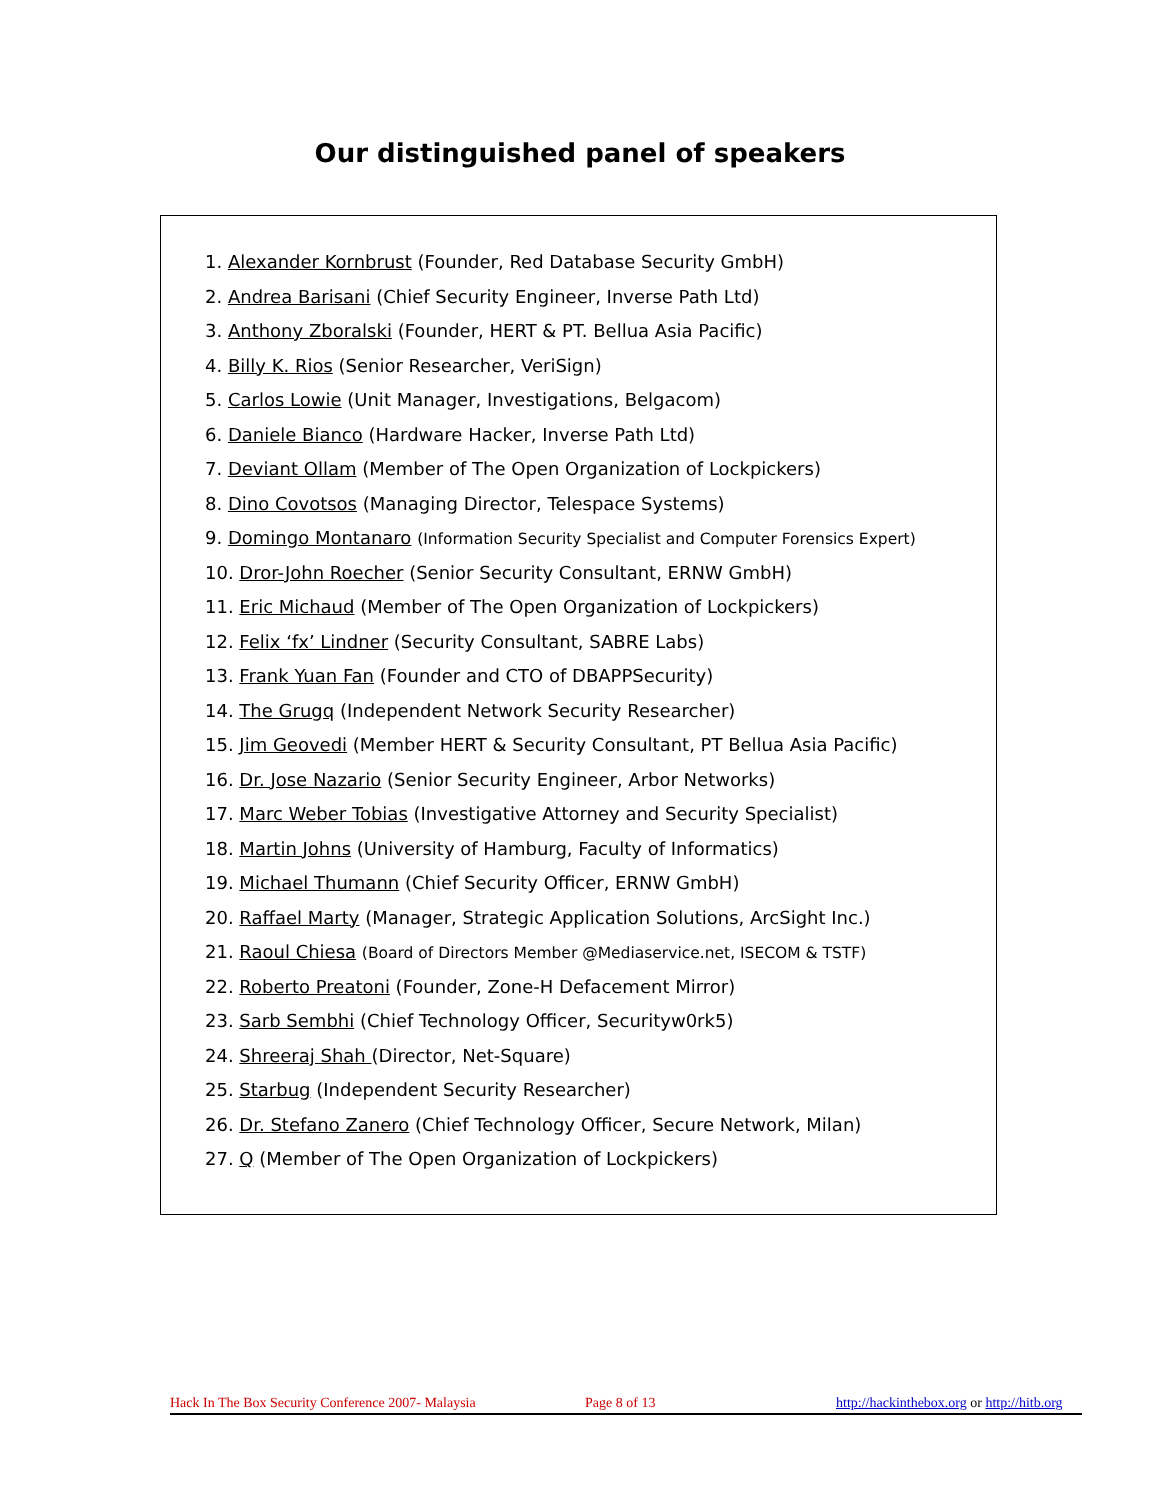Our distinguished panel of speakers
1. Alexander Kornbrust (Founder, Red Database Security GmbH)
2. Andrea Barisani (Chief Security Engineer, Inverse Path Ltd)
3. Anthony Zboralski (Founder, HERT & PT. Bellua Asia Pacific)
4. Billy K. Rios (Senior Researcher, VeriSign)
5. Carlos Lowie (Unit Manager, Investigations, Belgacom)
6. Daniele Bianco (Hardware Hacker, Inverse Path Ltd)
7. Deviant Ollam (Member of The Open Organization of Lockpickers)
8. Dino Covotsos (Managing Director, Telespace Systems)
9. Domingo Montanaro (Information Security Specialist and Computer Forensics Expert)
10. Dror-John Roecher (Senior Security Consultant, ERNW GmbH)
11. Eric Michaud (Member of The Open Organization of Lockpickers)
12. Felix ‘fx’ Lindner (Security Consultant, SABRE Labs)
13. Frank Yuan Fan (Founder and CTO of DBAPPSecurity)
14. The Grugq (Independent Network Security Researcher)
15. Jim Geovedi (Member HERT & Security Consultant, PT Bellua Asia Pacific)
16. Dr. Jose Nazario (Senior Security Engineer, Arbor Networks)
17. Marc Weber Tobias (Investigative Attorney and Security Specialist)
18. Martin Johns (University of Hamburg, Faculty of Informatics)
19. Michael Thumann (Chief Security Officer, ERNW GmbH)
20. Raffael Marty (Manager, Strategic Application Solutions, ArcSight Inc.)
21. Raoul Chiesa (Board of Directors Member @Mediaservice.net, ISECOM & TSTF)
22. Roberto Preatoni (Founder, Zone-H Defacement Mirror)
23. Sarb Sembhi (Chief Technology Officer, Securityw0rk5)
24. Shreeraj Shah (Director, Net-Square)
25. Starbug (Independent Security Researcher)
26. Dr. Stefano Zanero (Chief Technology Officer, Secure Network, Milan)
27. Q (Member of The Open Organization of Lockpickers)
Hack In The Box Security Conference 2007- Malaysia Page 8 of 13 http://hackinthebox.org or http://hitb.org